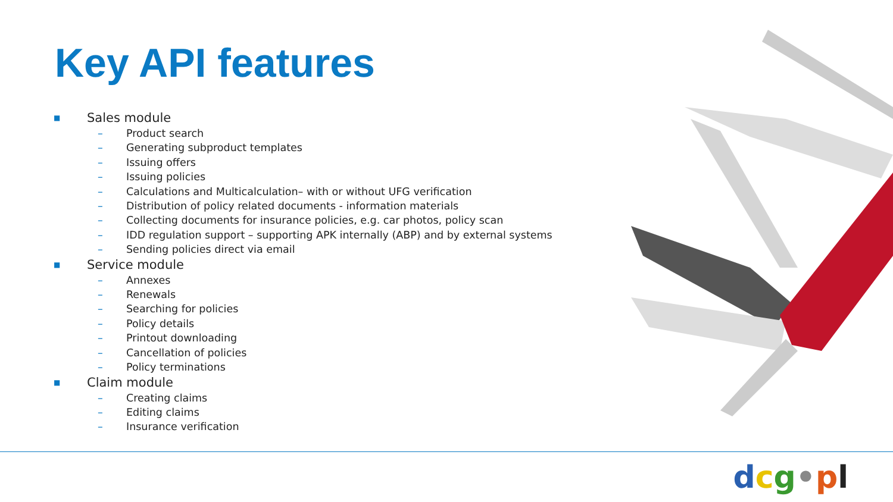Key API features
■ Sales module
– Product search
– Generating subproduct templates
– Issuing offers
– Issuing policies
– Calculations and Multicalculation– with or without UFG verification
– Distribution of policy related documents - information materials
– Collecting documents for insurance policies, e.g. car photos, policy scan
– IDD regulation support – supporting APK internally (ABP) and by external systems
– Sending policies direct via email
■ Service module
– Annexes
– Renewals
– Searching for policies
– Policy details
– Printout downloading
– Cancellation of policies
– Policy terminations
■ Claim module
– Creating claims
– Editing claims
– Insurance verification
dcg•pl